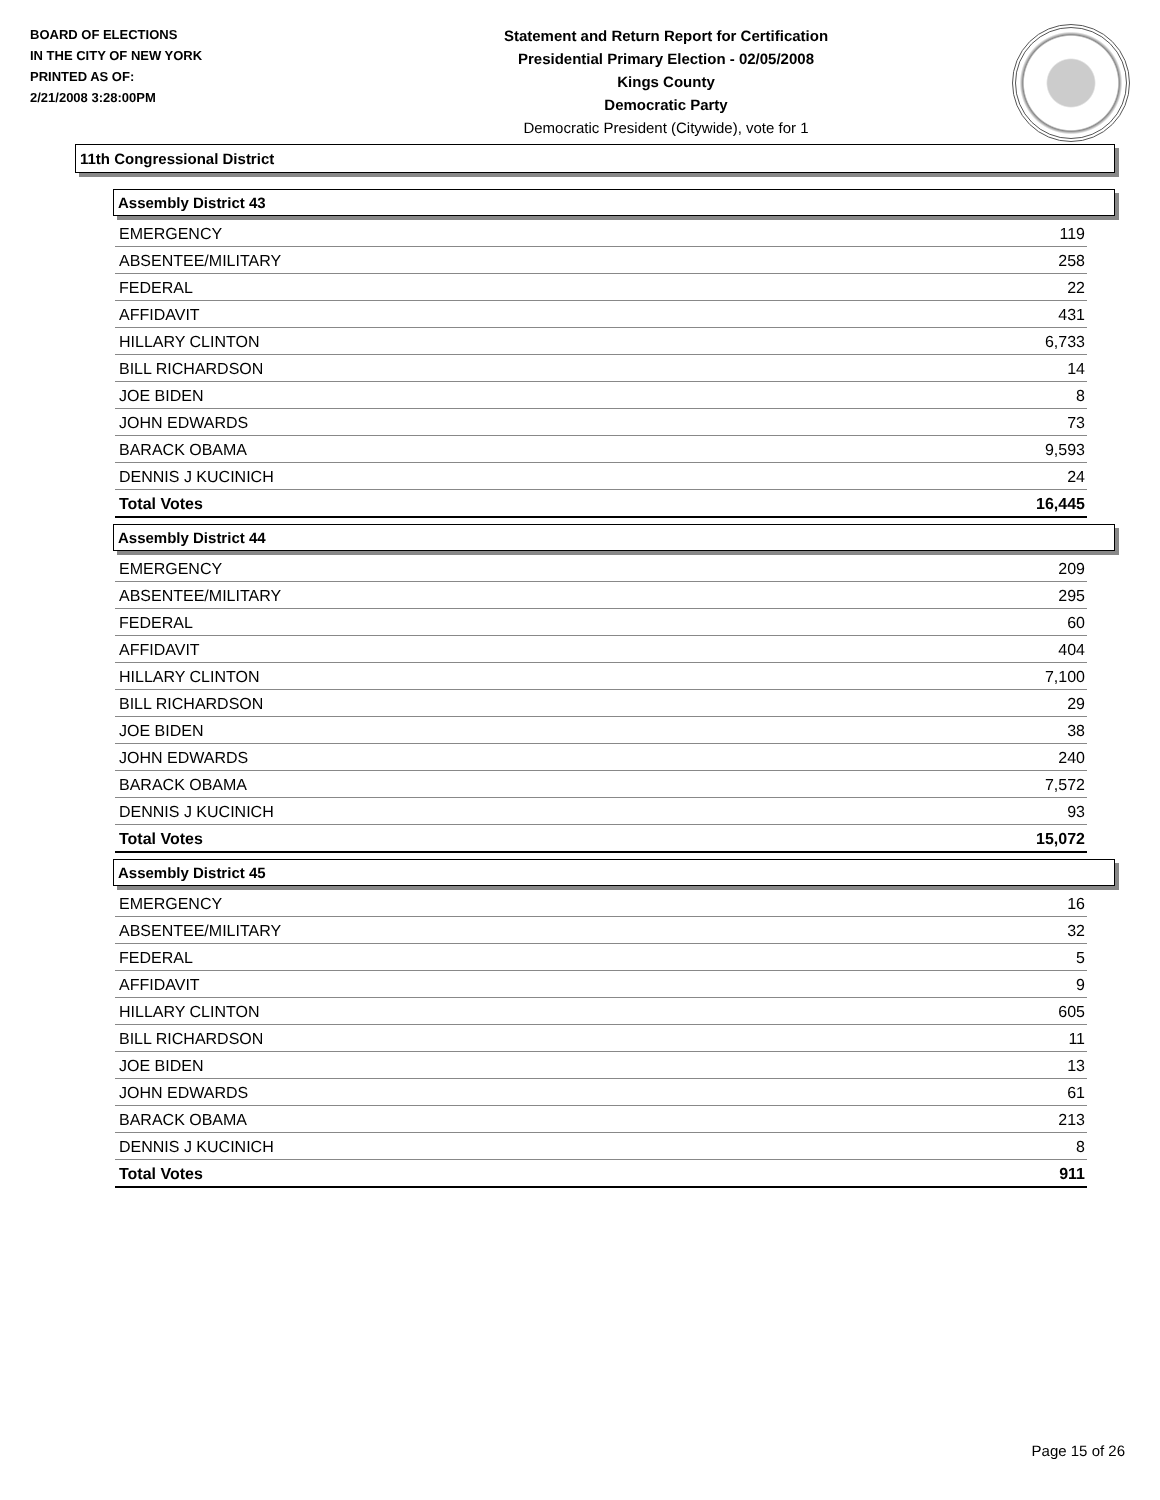BOARD OF ELECTIONS
IN THE CITY OF NEW YORK
PRINTED AS OF:
2/21/2008 3:28:00PM
Statement and Return Report for Certification
Presidential Primary Election - 02/05/2008
Kings County
Democratic Party
Democratic President (Citywide), vote for 1
11th Congressional District
Assembly District 43
| EMERGENCY | 119 |
| ABSENTEE/MILITARY | 258 |
| FEDERAL | 22 |
| AFFIDAVIT | 431 |
| HILLARY CLINTON | 6,733 |
| BILL RICHARDSON | 14 |
| JOE BIDEN | 8 |
| JOHN EDWARDS | 73 |
| BARACK OBAMA | 9,593 |
| DENNIS J KUCINICH | 24 |
| Total Votes | 16,445 |
Assembly District 44
| EMERGENCY | 209 |
| ABSENTEE/MILITARY | 295 |
| FEDERAL | 60 |
| AFFIDAVIT | 404 |
| HILLARY CLINTON | 7,100 |
| BILL RICHARDSON | 29 |
| JOE BIDEN | 38 |
| JOHN EDWARDS | 240 |
| BARACK OBAMA | 7,572 |
| DENNIS J KUCINICH | 93 |
| Total Votes | 15,072 |
Assembly District 45
| EMERGENCY | 16 |
| ABSENTEE/MILITARY | 32 |
| FEDERAL | 5 |
| AFFIDAVIT | 9 |
| HILLARY CLINTON | 605 |
| BILL RICHARDSON | 11 |
| JOE BIDEN | 13 |
| JOHN EDWARDS | 61 |
| BARACK OBAMA | 213 |
| DENNIS J KUCINICH | 8 |
| Total Votes | 911 |
Page 15 of 26